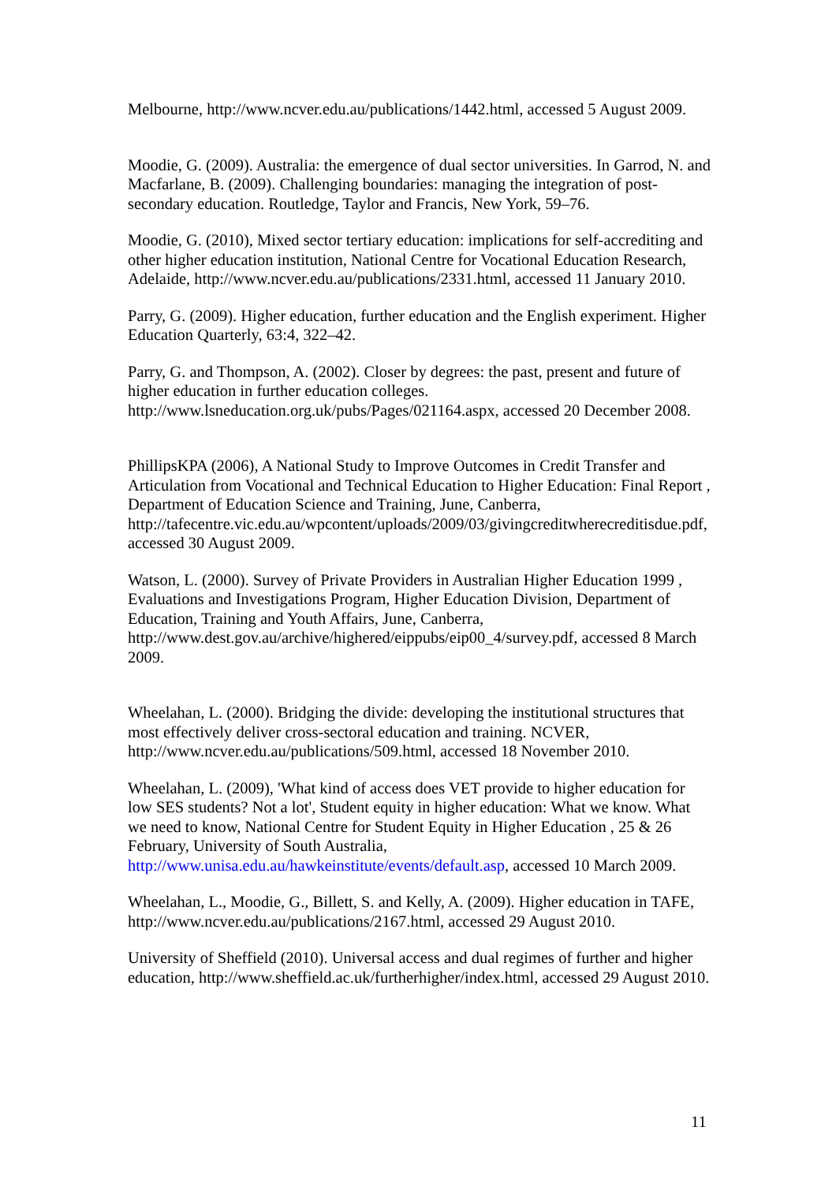Melbourne, http://www.ncver.edu.au/publications/1442.html, accessed 5 August 2009.
Moodie, G. (2009). Australia: the emergence of dual sector universities. In Garrod, N. and Macfarlane, B. (2009). Challenging boundaries: managing the integration of post-secondary education. Routledge, Taylor and Francis, New York, 59–76.
Moodie, G. (2010), Mixed sector tertiary education: implications for self-accrediting and other higher education institution, National Centre for Vocational Education Research, Adelaide, http://www.ncver.edu.au/publications/2331.html, accessed 11 January 2010.
Parry, G. (2009). Higher education, further education and the English experiment. Higher Education Quarterly, 63:4, 322–42.
Parry, G. and Thompson, A. (2002). Closer by degrees: the past, present and future of higher education in further education colleges. http://www.lsneducation.org.uk/pubs/Pages/021164.aspx, accessed 20 December 2008.
PhillipsKPA (2006), A National Study to Improve Outcomes in Credit Transfer and Articulation from Vocational and Technical Education to Higher Education: Final Report , Department of Education Science and Training, June, Canberra, http://tafecentre.vic.edu.au/wpcontent/uploads/2009/03/givingcreditwherecreditisdue.pdf, accessed 30 August 2009.
Watson, L. (2000). Survey of Private Providers in Australian Higher Education 1999 , Evaluations and Investigations Program, Higher Education Division, Department of Education, Training and Youth Affairs, June, Canberra, http://www.dest.gov.au/archive/highered/eippubs/eip00_4/survey.pdf, accessed 8 March 2009.
Wheelahan, L. (2000). Bridging the divide: developing the institutional structures that most effectively deliver cross-sectoral education and training. NCVER, http://www.ncver.edu.au/publications/509.html, accessed 18 November 2010.
Wheelahan, L. (2009), 'What kind of access does VET provide to higher education for low SES students? Not a lot', Student equity in higher education: What we know. What we need to know, National Centre for Student Equity in Higher Education , 25 & 26 February, University of South Australia, http://www.unisa.edu.au/hawkeinstitute/events/default.asp, accessed 10 March 2009.
Wheelahan, L., Moodie, G., Billett, S. and Kelly, A. (2009). Higher education in TAFE, http://www.ncver.edu.au/publications/2167.html, accessed 29 August 2010.
University of Sheffield (2010). Universal access and dual regimes of further and higher education, http://www.sheffield.ac.uk/furtherhigher/index.html, accessed 29 August 2010.
11